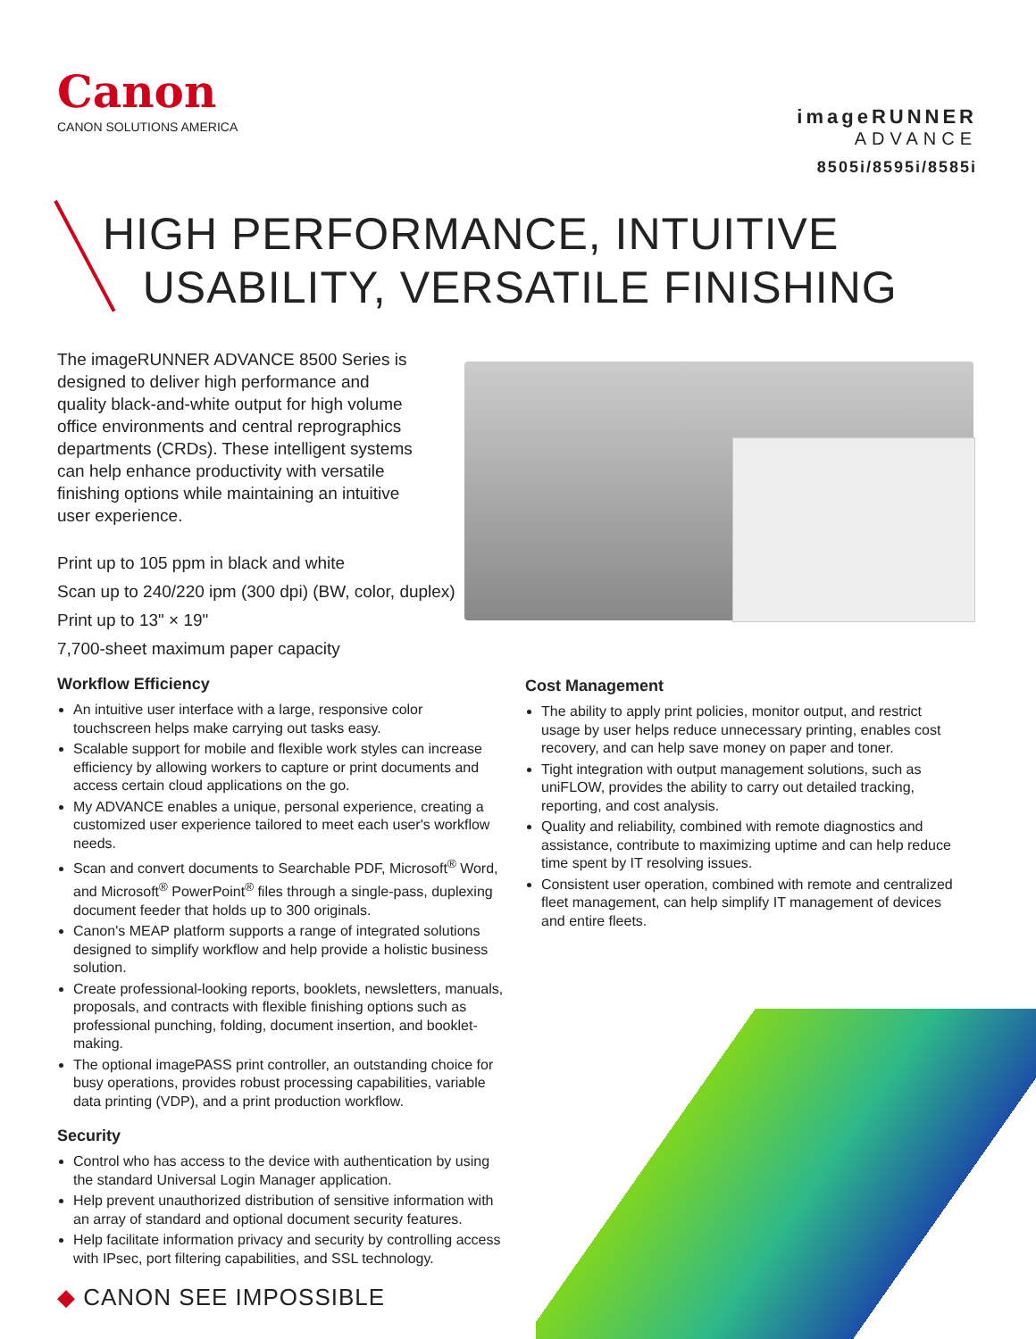Canon
CANON SOLUTIONS AMERICA
imageRUNNER
ADVANCE
8505i/8595i/8585i
HIGH PERFORMANCE, INTUITIVE
USABILITY, VERSATILE FINISHING
The imageRUNNER ADVANCE 8500 Series is designed to deliver high performance and quality black-and-white output for high volume office environments and central reprographics departments (CRDs). These intelligent systems can help enhance productivity with versatile finishing options while maintaining an intuitive user experience.
Print up to 105 ppm in black and white
Scan up to 240/220 ipm (300 dpi) (BW, color, duplex)
Print up to 13" × 19"
7,700-sheet maximum paper capacity
Workflow Efficiency
An intuitive user interface with a large, responsive color touchscreen helps make carrying out tasks easy.
Scalable support for mobile and flexible work styles can increase efficiency by allowing workers to capture or print documents and access certain cloud applications on the go.
My ADVANCE enables a unique, personal experience, creating a customized user experience tailored to meet each user's workflow needs.
Scan and convert documents to Searchable PDF, Microsoft<sup>®</sup> Word, and Microsoft<sup>®</sup> PowerPoint<sup>®</sup> files through a single-pass, duplexing document feeder that holds up to 300 originals.
Canon's MEAP platform supports a range of integrated solutions designed to simplify workflow and help provide a holistic business solution.
Create professional-looking reports, booklets, newsletters, manuals, proposals, and contracts with flexible finishing options such as professional punching, folding, document insertion, and booklet-making.
The optional imagePASS print controller, an outstanding choice for busy operations, provides robust processing capabilities, variable data printing (VDP), and a print production workflow.
Security
Control who has access to the device with authentication by using the standard Universal Login Manager application.
Help prevent unauthorized distribution of sensitive information with an array of standard and optional document security features.
Help facilitate information privacy and security by controlling access with IPsec, port filtering capabilities, and SSL technology.
Cost Management
The ability to apply print policies, monitor output, and restrict usage by user helps reduce unnecessary printing, enables cost recovery, and can help save money on paper and toner.
Tight integration with output management solutions, such as uniFLOW, provides the ability to carry out detailed tracking, reporting, and cost analysis.
Quality and reliability, combined with remote diagnostics and assistance, contribute to maximizing uptime and can help reduce time spent by IT resolving issues.
Consistent user operation, combined with remote and centralized fleet management, can help simplify IT management of devices and entire fleets.
◆ CANON SEE IMPOSSIBLE